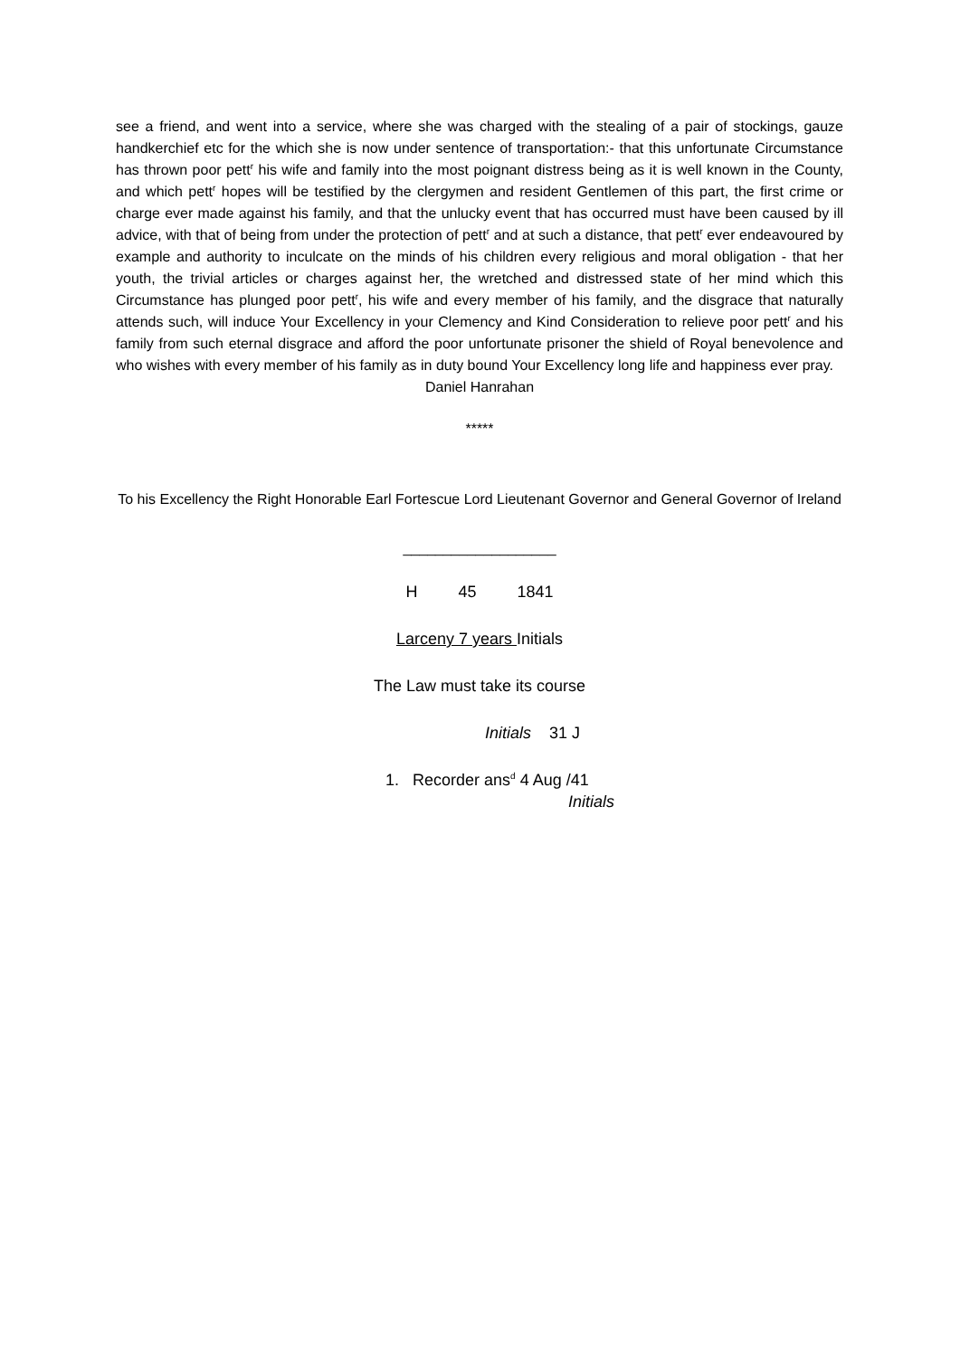see a friend, and went into a service, where she was charged with the stealing of a pair of stockings, gauze handkerchief etc for the which she is now under sentence of transportation:- that this unfortunate Circumstance has thrown poor pett<sup>r</sup> his wife and family into the most poignant distress being as it is well known in the County, and which pett<sup>r</sup> hopes will be testified by the clergymen and resident Gentlemen of this part, the first crime or charge ever made against his family, and that the unlucky event that has occurred must have been caused by ill advice, with that of being from under the protection of pett<sup>r</sup> and at such a distance, that pett<sup>r</sup> ever endeavoured by example and authority to inculcate on the minds of his children every religious and moral obligation - that her youth, the trivial articles or charges against her, the wretched and distressed state of her mind which this Circumstance has plunged poor pett<sup>r</sup>, his wife and every member of his family, and the disgrace that naturally attends such, will induce Your Excellency in your Clemency and Kind Consideration to relieve poor pett<sup>r</sup> and his family from such eternal disgrace and afford the poor unfortunate prisoner the shield of Royal benevolence and who wishes with every member of his family as in duty bound Your Excellency long life and happiness ever pray.
Daniel Hanrahan
*****
To his Excellency the Right Honorable Earl Fortescue Lord Lieutenant Governor and General Governor of Ireland
___________________
H 45 1841
Larceny 7 years Initials
The Law must take its course
Initials 31 J
1. Recorder ans<sup>d</sup> 4 Aug /41
Initials